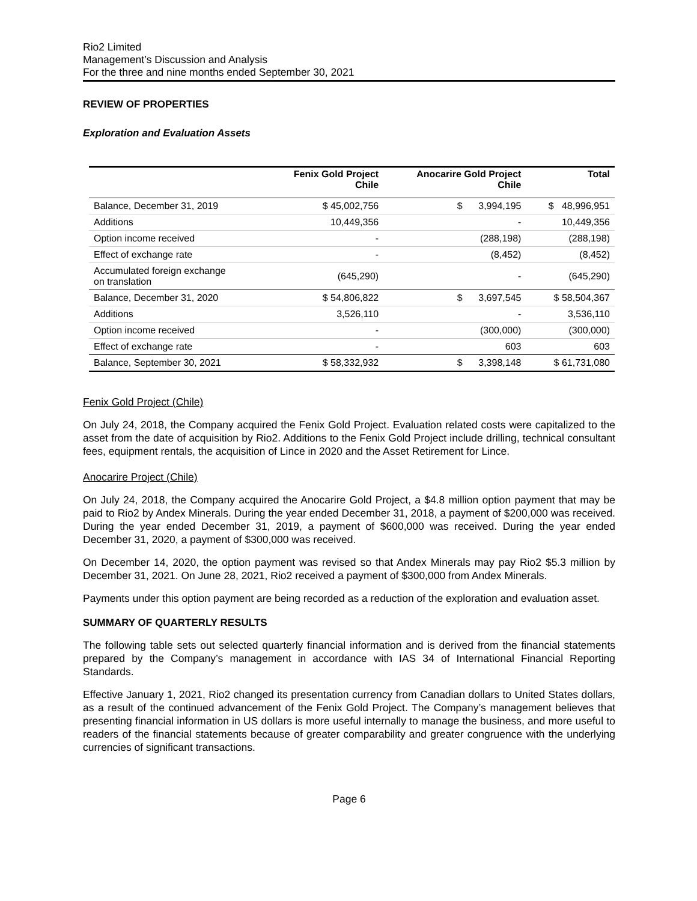Rio2 Limited
Management’s Discussion and Analysis
For the three and nine months ended September 30, 2021
REVIEW OF PROPERTIES
Exploration and Evaluation Assets
| | Fenix Gold Project Chile | Anocarire Gold Project Chile | Total |
| --- | --- | --- | --- |
| Balance, December 31, 2019 | $ 45,002,756 | $ 3,994,195 | $ 48,996,951 |
| Additions | 10,449,356 | - | 10,449,356 |
| Option income received | - | (288,198) | (288,198) |
| Effect of exchange rate | - | (8,452) | (8,452) |
| Accumulated foreign exchange on translation | (645,290) | - | (645,290) |
| Balance, December 31, 2020 | $ 54,806,822 | $ 3,697,545 | $ 58,504,367 |
| Additions | 3,526,110 | - | 3,536,110 |
| Option income received | - | (300,000) | (300,000) |
| Effect of exchange rate | - | 603 | 603 |
| Balance, September 30, 2021 | $ 58,332,932 | $ 3,398,148 | $ 61,731,080 |
Fenix Gold Project (Chile)
On July 24, 2018, the Company acquired the Fenix Gold Project. Evaluation related costs were capitalized to the asset from the date of acquisition by Rio2. Additions to the Fenix Gold Project include drilling, technical consultant fees, equipment rentals, the acquisition of Lince in 2020 and the Asset Retirement for Lince.
Anocarire Project (Chile)
On July 24, 2018, the Company acquired the Anocarire Gold Project, a $4.8 million option payment that may be paid to Rio2 by Andex Minerals. During the year ended December 31, 2018, a payment of $200,000 was received. During the year ended December 31, 2019, a payment of $600,000 was received. During the year ended December 31, 2020, a payment of $300,000 was received.
On December 14, 2020, the option payment was revised so that Andex Minerals may pay Rio2 $5.3 million by December 31, 2021. On June 28, 2021, Rio2 received a payment of $300,000 from Andex Minerals.
Payments under this option payment are being recorded as a reduction of the exploration and evaluation asset.
SUMMARY OF QUARTERLY RESULTS
The following table sets out selected quarterly financial information and is derived from the financial statements prepared by the Company’s management in accordance with IAS 34 of International Financial Reporting Standards.
Effective January 1, 2021, Rio2 changed its presentation currency from Canadian dollars to United States dollars, as a result of the continued advancement of the Fenix Gold Project. The Company’s management believes that presenting financial information in US dollars is more useful internally to manage the business, and more useful to readers of the financial statements because of greater comparability and greater congruence with the underlying currencies of significant transactions.
Page 6